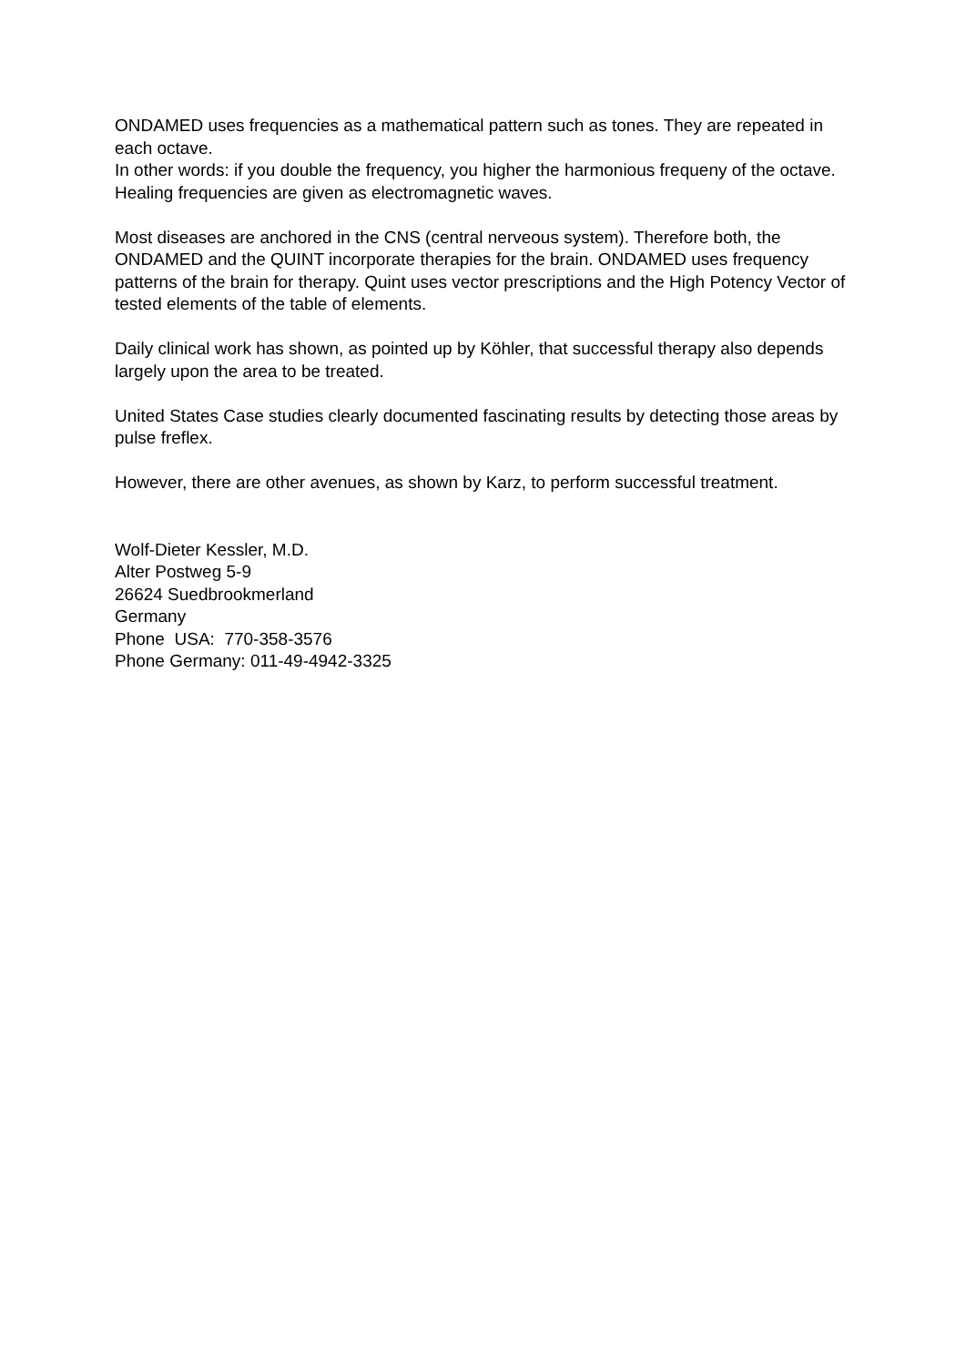ONDAMED uses frequencies as a mathematical pattern such as tones. They are repeated in each octave.
In other words: if you double the frequency, you higher the harmonious frequeny of the octave. Healing frequencies are given as electromagnetic waves.
Most diseases are anchored in the CNS (central nerveous system). Therefore both, the ONDAMED and the QUINT incorporate therapies for the brain. ONDAMED uses frequency patterns of the brain for therapy. Quint uses vector prescriptions and the High Potency Vector of tested elements of the table of elements.
Daily clinical work has shown, as pointed up by Köhler, that successful therapy also depends largely upon the area to be treated.
United States Case studies clearly documented fascinating results by detecting those areas by pulse freflex.
However, there are other avenues, as shown by Karz, to perform successful treatment.
Wolf-Dieter Kessler, M.D.
Alter Postweg 5-9
26624 Suedbrookmerland
Germany
Phone USA: 770-358-3576
Phone Germany: 011-49-4942-3325